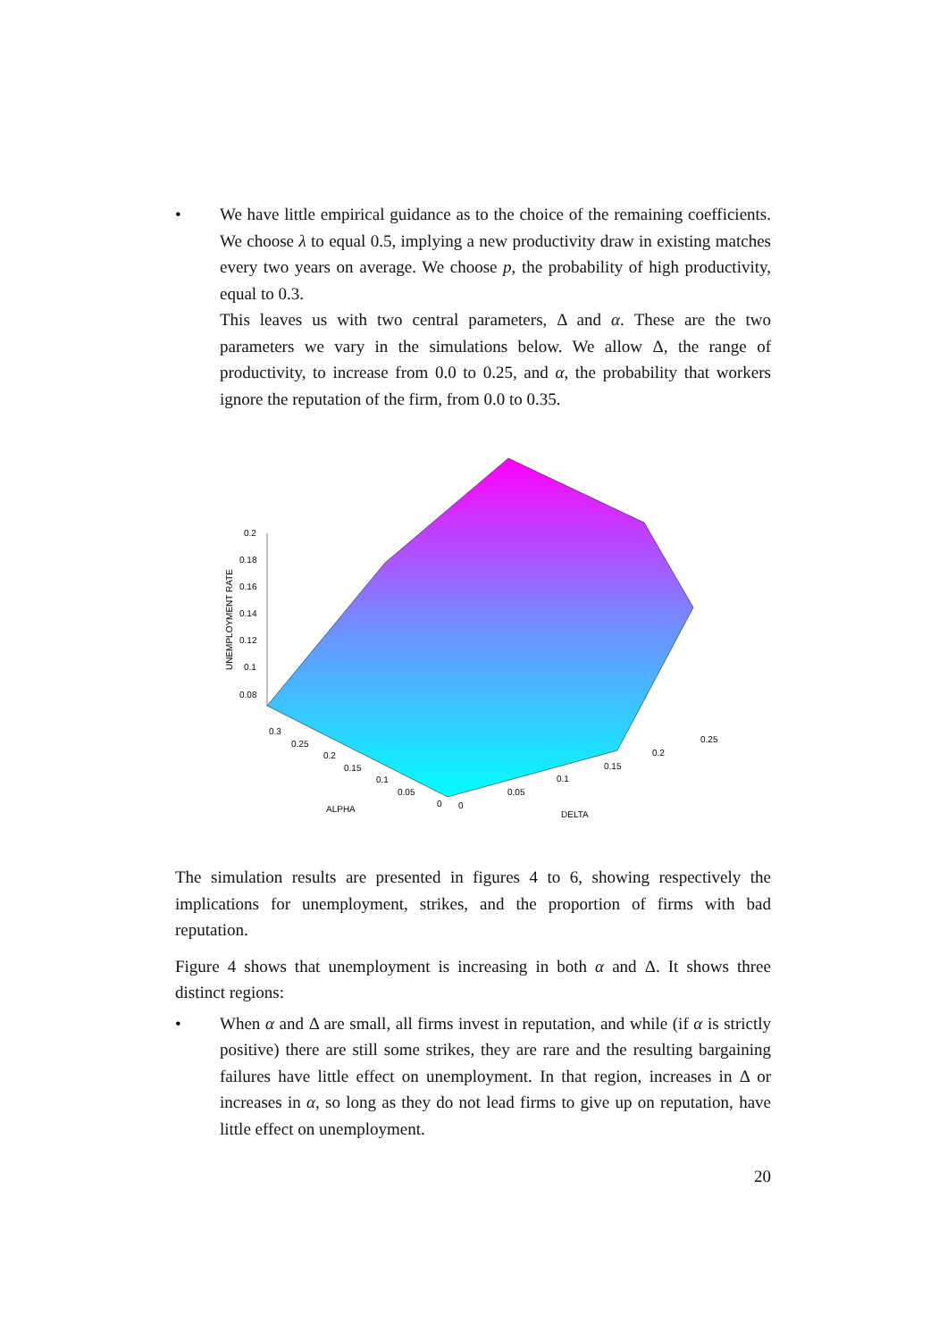• We have little empirical guidance as to the choice of the remaining coefficients. We choose λ to equal 0.5, implying a new productivity draw in existing matches every two years on average. We choose p, the probability of high productivity, equal to 0.3.
This leaves us with two central parameters, Δ and α. These are the two parameters we vary in the simulations below. We allow Δ, the range of productivity, to increase from 0.0 to 0.25, and α, the probability that workers ignore the reputation of the firm, from 0.0 to 0.35.
0.2
0.18
0.16
0.14
0.12
0.1
0.08
0.3
0.25
0.2
0.15
0.1
0.05
0
0
0.05
0.1
0.15
0.2
0.25
ALPHA
DELTA
UNEMPLOYMENT RATE
The simulation results are presented in figures 4 to 6, showing respectively the implications for unemployment, strikes, and the proportion of firms with bad reputation.
Figure 4 shows that unemployment is increasing in both α and Δ. It shows three distinct regions:
• When α and Δ are small, all firms invest in reputation, and while (if α is strictly positive) there are still some strikes, they are rare and the resulting bargaining failures have little effect on unemployment. In that region, increases in Δ or increases in α, so long as they do not lead firms to give up on reputation, have little effect on unemployment.
20